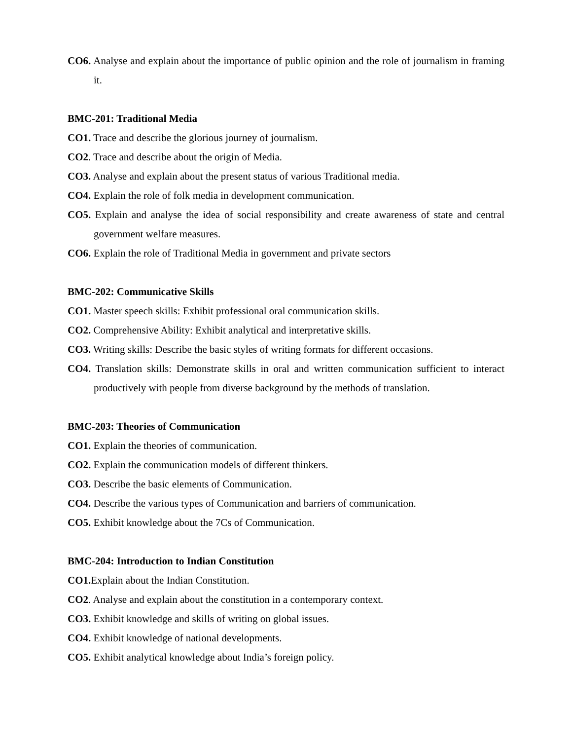CO6. Analyse and explain about the importance of public opinion and the role of journalism in framing it.
BMC-201: Traditional Media
CO1. Trace and describe the glorious journey of journalism.
CO2. Trace and describe about the origin of Media.
CO3. Analyse and explain about the present status of various Traditional media.
CO4. Explain the role of folk media in development communication.
CO5. Explain and analyse the idea of social responsibility and create awareness of state and central government welfare measures.
CO6. Explain the role of Traditional Media in government and private sectors
BMC-202: Communicative Skills
CO1. Master speech skills: Exhibit professional oral communication skills.
CO2. Comprehensive Ability: Exhibit analytical and interpretative skills.
CO3. Writing skills: Describe the basic styles of writing formats for different occasions.
CO4. Translation skills: Demonstrate skills in oral and written communication sufficient to interact productively with people from diverse background by the methods of translation.
BMC-203: Theories of Communication
CO1. Explain the theories of communication.
CO2. Explain the communication models of different thinkers.
CO3. Describe the basic elements of Communication.
CO4. Describe the various types of Communication and barriers of communication.
CO5. Exhibit knowledge about the 7Cs of Communication.
BMC-204: Introduction to Indian Constitution
CO1. Explain about the Indian Constitution.
CO2. Analyse and explain about the constitution in a contemporary context.
CO3. Exhibit knowledge and skills of writing on global issues.
CO4. Exhibit knowledge of national developments.
CO5. Exhibit analytical knowledge about India’s foreign policy.